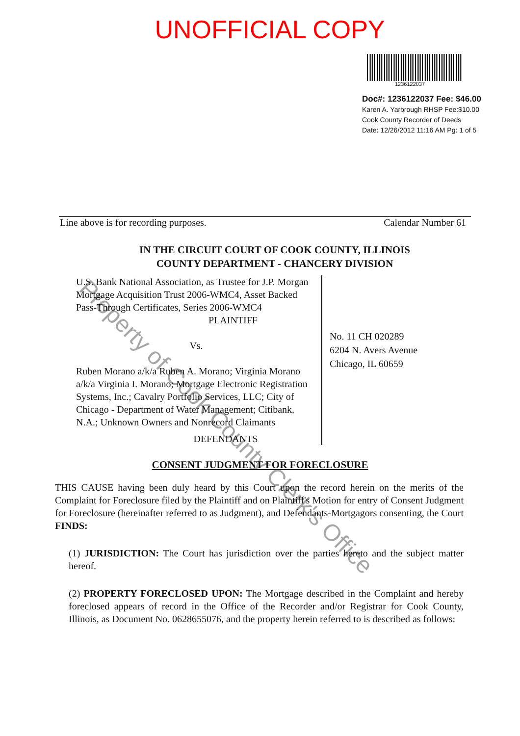UNOFFICIAL COPY
1236122037
Doc#: 1236122037 Fee: $46.00
Karen A. Yarbrough RHSP Fee:$10.00
Cook County Recorder of Deeds
Date: 12/26/2012 11:16 AM Pg: 1 of 5
Line above is for recording purposes. Calendar Number 61
IN THE CIRCUIT COURT OF COOK COUNTY, ILLINOIS
COUNTY DEPARTMENT - CHANCERY DIVISION
U.S. Bank National Association, as Trustee for J.P. Morgan Mortgage Acquisition Trust 2006-WMC4, Asset Backed Pass-Through Certificates, Series 2006-WMC4
PLAINTIFF
Vs.
Ruben Morano a/k/a Ruben A. Morano; Virginia Morano a/k/a Virginia I. Morano; Mortgage Electronic Registration Systems, Inc.; Cavalry Portfolio Services, LLC; City of Chicago - Department of Water Management; Citibank, N.A.; Unknown Owners and Nonrecord Claimants
DEFENDANTS
No. 11 CH 020289
6204 N. Avers Avenue
Chicago, IL 60659
CONSENT JUDGMENT FOR FORECLOSURE
THIS CAUSE having been duly heard by this Court upon the record herein on the merits of the Complaint for Foreclosure filed by the Plaintiff and on Plaintiff's Motion for entry of Consent Judgment for Foreclosure (hereinafter referred to as Judgment), and Defendants-Mortgagors consenting, the Court FINDS:
(1) JURISDICTION: The Court has jurisdiction over the parties hereto and the subject matter hereof.
(2) PROPERTY FORECLOSED UPON: The Mortgage described in the Complaint and hereby foreclosed appears of record in the Office of the Recorder and/or Registrar for Cook County, Illinois, as Document No. 0628655076, and the property herein referred to is described as follows:
Property of Cook County Clerk's Office